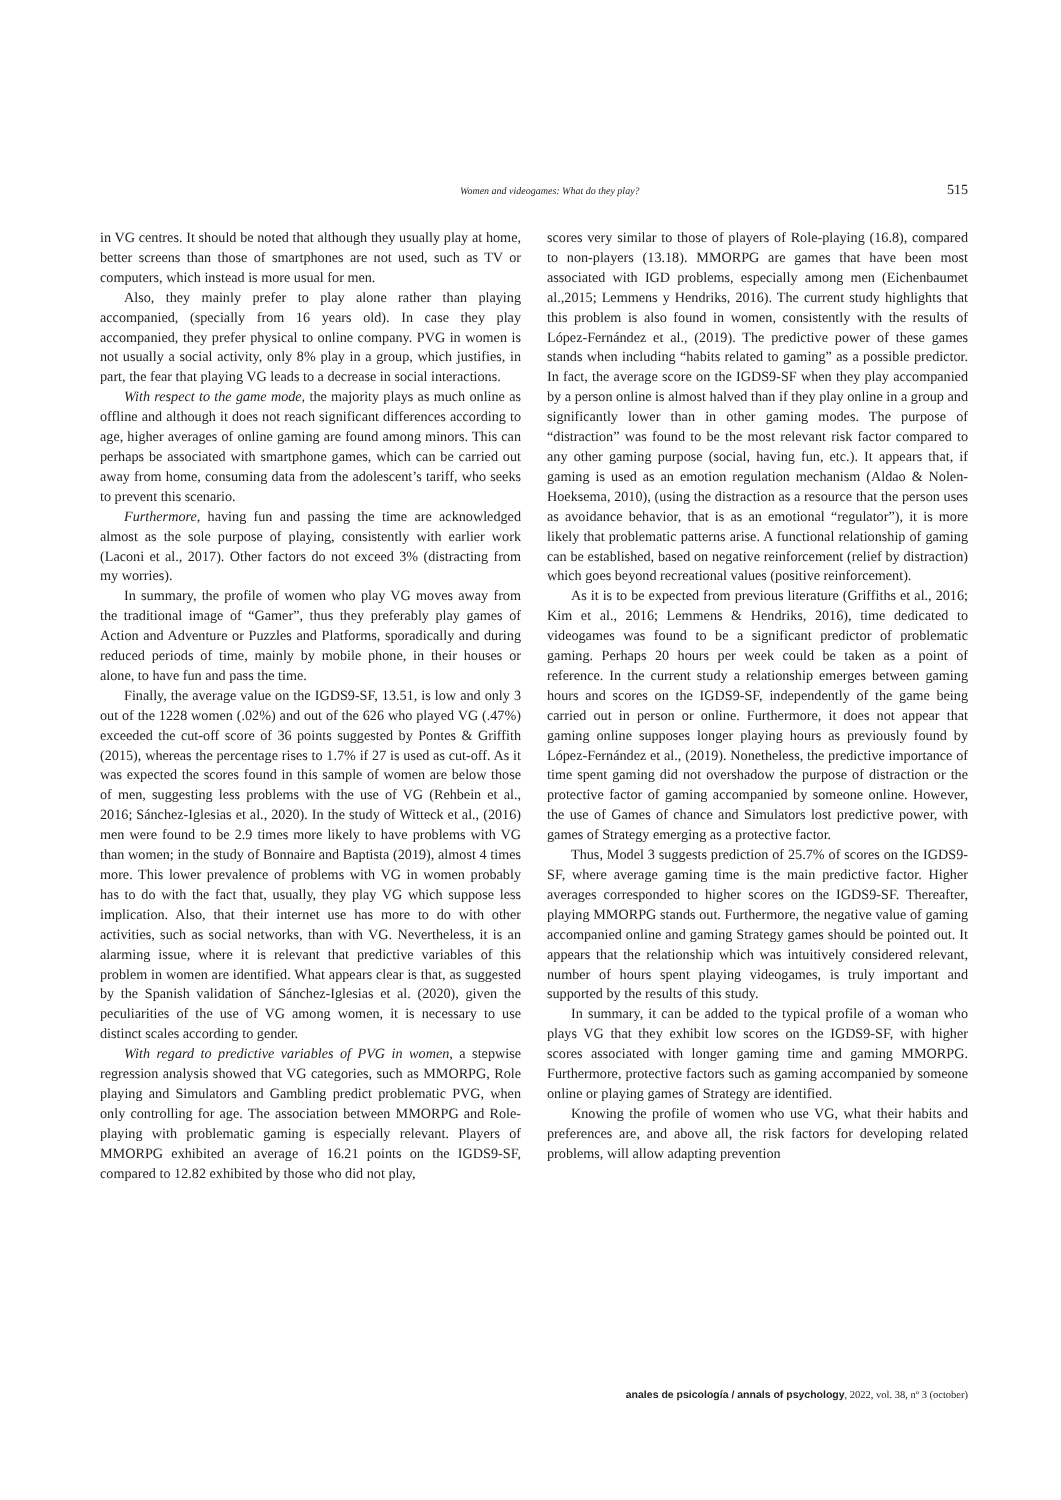Women and videogames: What do they play? 515
in VG centres. It should be noted that although they usually play at home, better screens than those of smartphones are not used, such as TV or computers, which instead is more usual for men.
Also, they mainly prefer to play alone rather than playing accompanied, (specially from 16 years old). In case they play accompanied, they prefer physical to online company. PVG in women is not usually a social activity, only 8% play in a group, which justifies, in part, the fear that playing VG leads to a decrease in social interactions.
With respect to the game mode, the majority plays as much online as offline and although it does not reach significant differences according to age, higher averages of online gaming are found among minors. This can perhaps be associated with smartphone games, which can be carried out away from home, consuming data from the adolescent’s tariff, who seeks to prevent this scenario.
Furthermore, having fun and passing the time are acknowledged almost as the sole purpose of playing, consistently with earlier work (Laconi et al., 2017). Other factors do not exceed 3% (distracting from my worries).
In summary, the profile of women who play VG moves away from the traditional image of “Gamer”, thus they preferably play games of Action and Adventure or Puzzles and Platforms, sporadically and during reduced periods of time, mainly by mobile phone, in their houses or alone, to have fun and pass the time.
Finally, the average value on the IGDS9-SF, 13.51, is low and only 3 out of the 1228 women (.02%) and out of the 626 who played VG (.47%) exceeded the cut-off score of 36 points suggested by Pontes & Griffith (2015), whereas the percentage rises to 1.7% if 27 is used as cut-off. As it was expected the scores found in this sample of women are below those of men, suggesting less problems with the use of VG (Rehbein et al., 2016; Sánchez-Iglesias et al., 2020). In the study of Witteck et al., (2016) men were found to be 2.9 times more likely to have problems with VG than women; in the study of Bonnaire and Baptista (2019), almost 4 times more. This lower prevalence of problems with VG in women probably has to do with the fact that, usually, they play VG which suppose less implication. Also, that their internet use has more to do with other activities, such as social networks, than with VG. Nevertheless, it is an alarming issue, where it is relevant that predictive variables of this problem in women are identified. What appears clear is that, as suggested by the Spanish validation of Sánchez-Iglesias et al. (2020), given the peculiarities of the use of VG among women, it is necessary to use distinct scales according to gender.
With regard to predictive variables of PVG in women, a stepwise regression analysis showed that VG categories, such as MMORPG, Role playing and Simulators and Gambling predict problematic PVG, when only controlling for age. The association between MMORPG and Role-playing with problematic gaming is especially relevant. Players of MMORPG exhibited an average of 16.21 points on the IGDS9-SF, compared to 12.82 exhibited by those who did not play,
scores very similar to those of players of Role-playing (16.8), compared to non-players (13.18). MMORPG are games that have been most associated with IGD problems, especially among men (Eichenbaumet al.,2015; Lemmens y Hendriks, 2016). The current study highlights that this problem is also found in women, consistently with the results of López-Fernández et al., (2019). The predictive power of these games stands when including “habits related to gaming” as a possible predictor. In fact, the average score on the IGDS9-SF when they play accompanied by a person online is almost halved than if they play online in a group and significantly lower than in other gaming modes. The purpose of “distraction” was found to be the most relevant risk factor compared to any other gaming purpose (social, having fun, etc.). It appears that, if gaming is used as an emotion regulation mechanism (Aldao & Nolen-Hoeksema, 2010), (using the distraction as a resource that the person uses as avoidance behavior, that is as an emotional “regulator”), it is more likely that problematic patterns arise. A functional relationship of gaming can be established, based on negative reinforcement (relief by distraction) which goes beyond recreational values (positive reinforcement).
As it is to be expected from previous literature (Griffiths et al., 2016; Kim et al., 2016; Lemmens & Hendriks, 2016), time dedicated to videogames was found to be a significant predictor of problematic gaming. Perhaps 20 hours per week could be taken as a point of reference. In the current study a relationship emerges between gaming hours and scores on the IGDS9-SF, independently of the game being carried out in person or online. Furthermore, it does not appear that gaming online supposes longer playing hours as previously found by López-Fernández et al., (2019). Nonetheless, the predictive importance of time spent gaming did not overshadow the purpose of distraction or the protective factor of gaming accompanied by someone online. However, the use of Games of chance and Simulators lost predictive power, with games of Strategy emerging as a protective factor.
Thus, Model 3 suggests prediction of 25.7% of scores on the IGDS9-SF, where average gaming time is the main predictive factor. Higher averages corresponded to higher scores on the IGDS9-SF. Thereafter, playing MMORPG stands out. Furthermore, the negative value of gaming accompanied online and gaming Strategy games should be pointed out. It appears that the relationship which was intuitively considered relevant, number of hours spent playing videogames, is truly important and supported by the results of this study.
In summary, it can be added to the typical profile of a woman who plays VG that they exhibit low scores on the IGDS9-SF, with higher scores associated with longer gaming time and gaming MMORPG. Furthermore, protective factors such as gaming accompanied by someone online or playing games of Strategy are identified.
Knowing the profile of women who use VG, what their habits and preferences are, and above all, the risk factors for developing related problems, will allow adapting prevention
anales de psicología / annals of psychology, 2022, vol. 38, nº 3 (october)